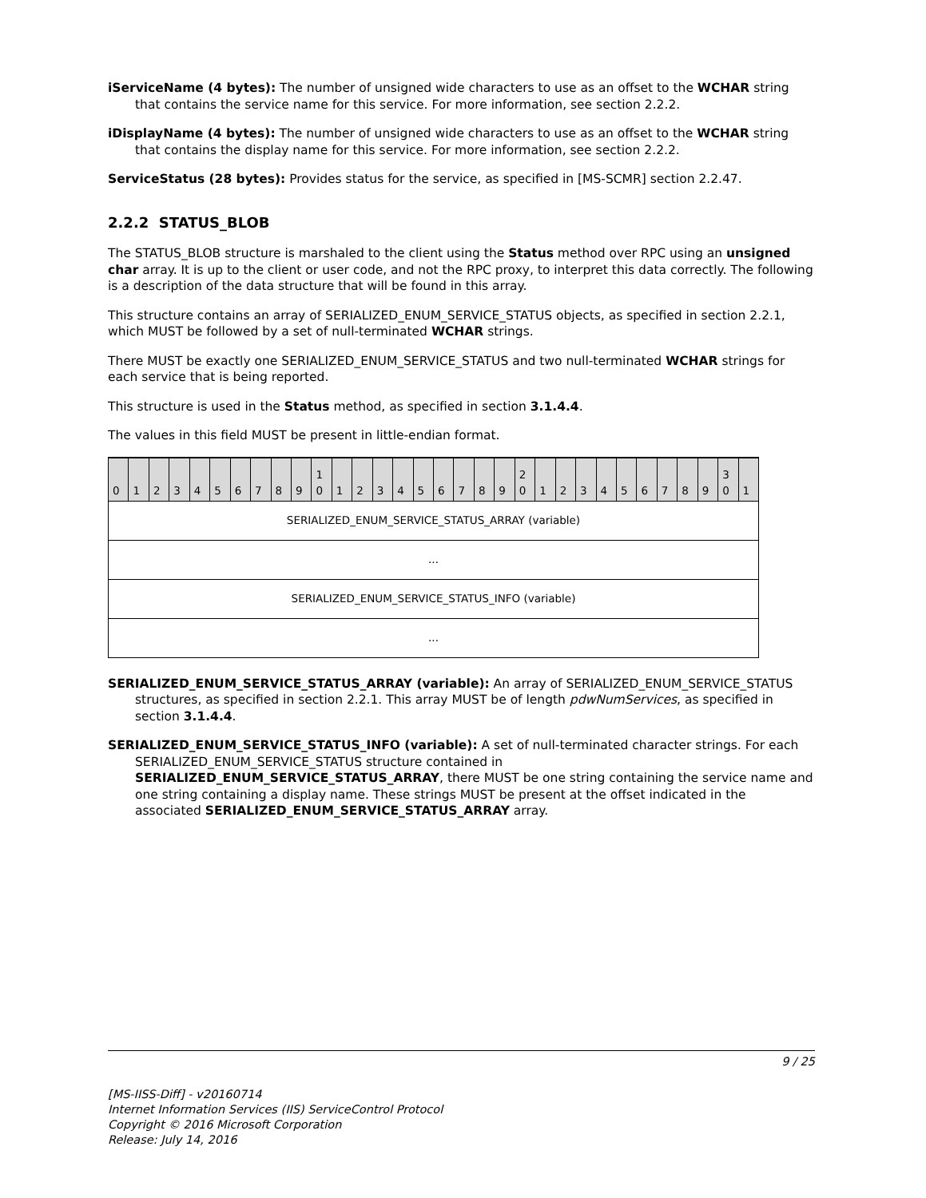iServiceName (4 bytes): The number of unsigned wide characters to use as an offset to the WCHAR string that contains the service name for this service. For more information, see section 2.2.2.
iDisplayName (4 bytes): The number of unsigned wide characters to use as an offset to the WCHAR string that contains the display name for this service. For more information, see section 2.2.2.
ServiceStatus (28 bytes): Provides status for the service, as specified in [MS-SCMR] section 2.2.47.
2.2.2 STATUS_BLOB
The STATUS_BLOB structure is marshaled to the client using the Status method over RPC using an unsigned char array. It is up to the client or user code, and not the RPC proxy, to interpret this data correctly. The following is a description of the data structure that will be found in this array.
This structure contains an array of SERIALIZED_ENUM_SERVICE_STATUS objects, as specified in section 2.2.1, which MUST be followed by a set of null-terminated WCHAR strings.
There MUST be exactly one SERIALIZED_ENUM_SERVICE_STATUS and two null-terminated WCHAR strings for each service that is being reported.
This structure is used in the Status method, as specified in section 3.1.4.4.
The values in this field MUST be present in little-endian format.
| 0 | 1 | 2 | 3 | 4 | 5 | 6 | 7 | 8 | 9 | 1 0 | 1 | 2 | 3 | 4 | 5 | 6 | 7 | 8 | 9 | 2 0 | 1 | 2 | 3 | 4 | 5 | 6 | 7 | 8 | 9 | 3 0 | 1 |
| --- | --- | --- | --- | --- | --- | --- | --- | --- | --- | --- | --- | --- | --- | --- | --- | --- | --- | --- | --- | --- | --- | --- | --- | --- | --- | --- | --- | --- | --- | --- | --- |
| SERIALIZED_ENUM_SERVICE_STATUS_ARRAY (variable) | | | | | | | | | | | | | | | | | | | | | | | | | | | | | | | |
| ... | | | | | | | | | | | | | | | | | | | | | | | | | | | | | | | |
| SERIALIZED_ENUM_SERVICE_STATUS_INFO (variable) | | | | | | | | | | | | | | | | | | | | | | | | | | | | | | | |
| ... | | | | | | | | | | | | | | | | | | | | | | | | | | | | | | | |
SERIALIZED_ENUM_SERVICE_STATUS_ARRAY (variable): An array of SERIALIZED_ENUM_SERVICE_STATUS structures, as specified in section 2.2.1. This array MUST be of length pdwNumServices, as specified in section 3.1.4.4.
SERIALIZED_ENUM_SERVICE_STATUS_INFO (variable): A set of null-terminated character strings. For each SERIALIZED_ENUM_SERVICE_STATUS structure contained in SERIALIZED_ENUM_SERVICE_STATUS_ARRAY, there MUST be one string containing the service name and one string containing a display name. These strings MUST be present at the offset indicated in the associated SERIALIZED_ENUM_SERVICE_STATUS_ARRAY array.
9 / 25
[MS-IISS-Diff] - v20160714
Internet Information Services (IIS) ServiceControl Protocol
Copyright © 2016 Microsoft Corporation
Release: July 14, 2016